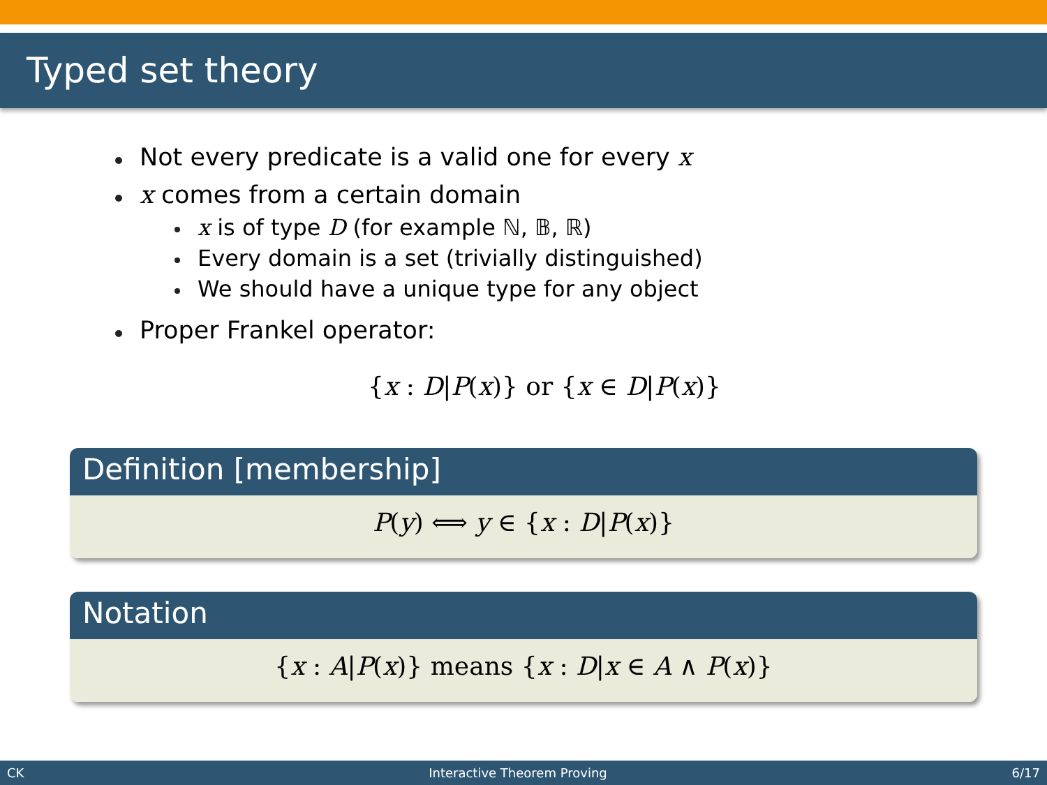Typed set theory
Not every predicate is a valid one for every x
x comes from a certain domain
x is of type D (for example ℕ, 𝔹, ℝ)
Every domain is a set (trivially distinguished)
We should have a unique type for any object
Proper Frankel operator:
{x : D|P(x)} or {x ∈ D|P(x)}
Definition [membership]
P(y) ⟺ y ∈ {x : D|P(x)}
Notation
{x : A|P(x)} means {x : D|x ∈ A ∧ P(x)}
CK Interactive Theorem Proving 6/17